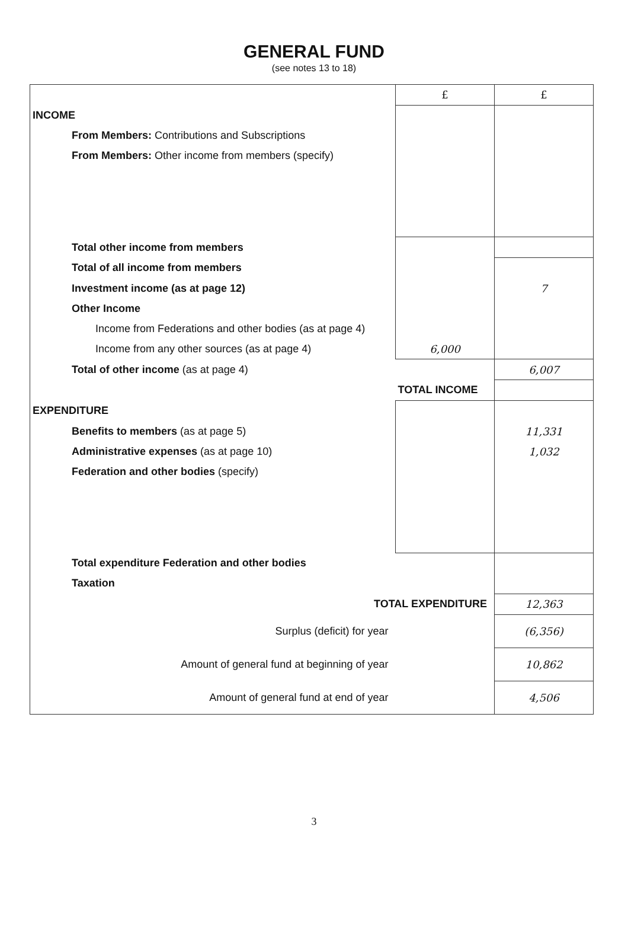GENERAL FUND
(see notes 13 to 18)
| | £ | £ |
| INCOME | | |
| From Members: Contributions and Subscriptions | | |
| From Members: Other income from members (specify) | | |
| Total other income from members | | |
| Total of all income from members | | |
| Investment income (as at page 12) | | 7 |
| Other Income | | |
| Income from Federations and other bodies (as at page 4) | | |
| Income from any other sources (as at page 4) | 6,000 | |
| Total of other income (as at page 4) | | 6,007 |
| | TOTAL INCOME | |
| EXPENDITURE | | |
| Benefits to members (as at page 5) | | 11,331 |
| Administrative expenses (as at page 10) | | 1,032 |
| Federation and other bodies (specify) | | |
| Total expenditure Federation and other bodies | | |
| Taxation | | |
| TOTAL EXPENDITURE | | 12,363 |
| Surplus (deficit) for year | | (6,356) |
| Amount of general fund at beginning of year | | 10,862 |
| Amount of general fund at end of year | | 4,506 |
3